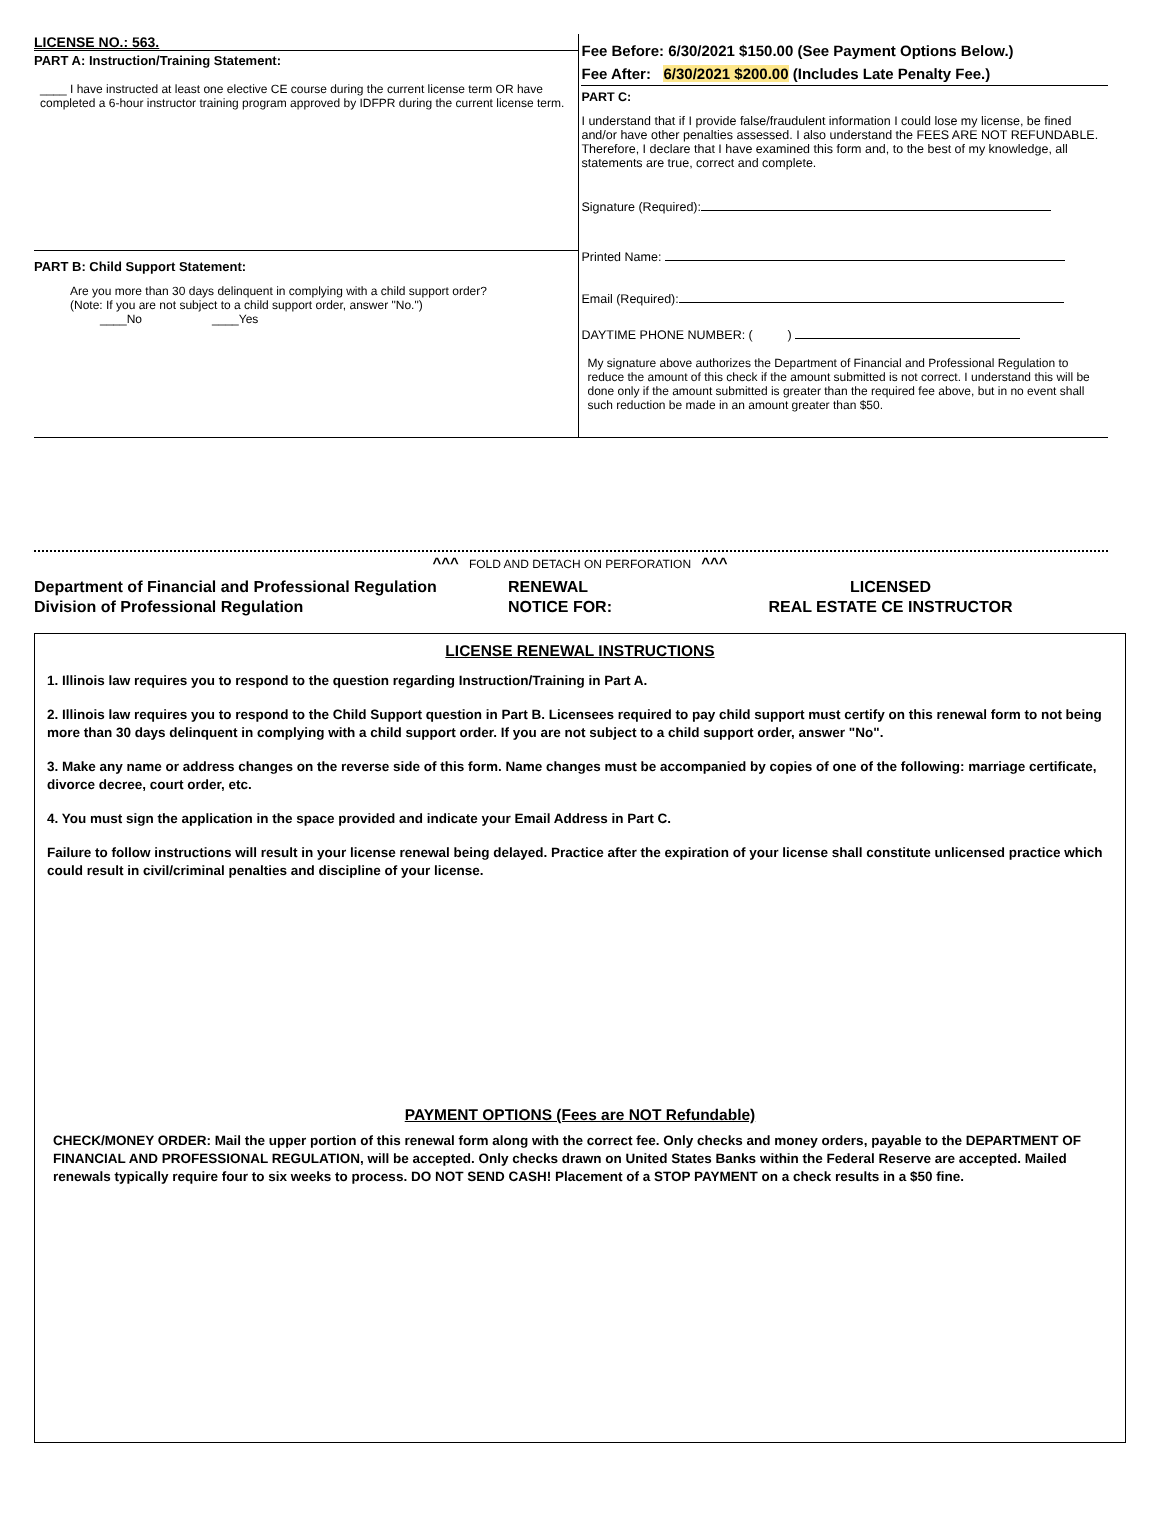LICENSE NO.: 563.
PART A: Instruction/Training Statement:
____ I have instructed at least one elective CE course during the current license term OR have completed a 6-hour instructor training program approved by IDFPR during the current license term.
PART B: Child Support Statement:
Are you more than 30 days delinquent in complying with a child support order?
(Note: If you are not subject to a child support order, answer "No.")
____No ____Yes
Fee Before: 6/30/2021 $150.00 (See Payment Options Below.)
Fee After: 6/30/2021 $200.00 (Includes Late Penalty Fee.)
PART C:
I understand that if I provide false/fraudulent information I could lose my license, be fined and/or have other penalties assessed. I also understand the FEES ARE NOT REFUNDABLE. Therefore, I declare that I have examined this form and, to the best of my knowledge, all statements are true, correct and complete.
Signature (Required):
Printed Name:
Email (Required):
DAYTIME PHONE NUMBER: ( )
My signature above authorizes the Department of Financial and Professional Regulation to reduce the amount of this check if the amount submitted is not correct. I understand this will be done only if the amount submitted is greater than the required fee above, but in no event shall such reduction be made in an amount greater than $50.
^^^ FOLD AND DETACH ON PERFORATION ^^^
Department of Financial and Professional Regulation
Division of Professional Regulation
RENEWAL
NOTICE FOR:
LICENSED
REAL ESTATE CE INSTRUCTOR
LICENSE RENEWAL INSTRUCTIONS
1. Illinois law requires you to respond to the question regarding Instruction/Training in Part A.
2. Illinois law requires you to respond to the Child Support question in Part B. Licensees required to pay child support must certify on this renewal form to not being more than 30 days delinquent in complying with a child support order. If you are not subject to a child support order, answer "No".
3. Make any name or address changes on the reverse side of this form. Name changes must be accompanied by copies of one of the following: marriage certificate, divorce decree, court order, etc.
4. You must sign the application in the space provided and indicate your Email Address in Part C.
Failure to follow instructions will result in your license renewal being delayed. Practice after the expiration of your license shall constitute unlicensed practice which could result in civil/criminal penalties and discipline of your license.
PAYMENT OPTIONS (Fees are NOT Refundable)
CHECK/MONEY ORDER: Mail the upper portion of this renewal form along with the correct fee. Only checks and money orders, payable to the DEPARTMENT OF FINANCIAL AND PROFESSIONAL REGULATION, will be accepted. Only checks drawn on United States Banks within the Federal Reserve are accepted. Mailed renewals typically require four to six weeks to process. DO NOT SEND CASH! Placement of a STOP PAYMENT on a check results in a $50 fine.